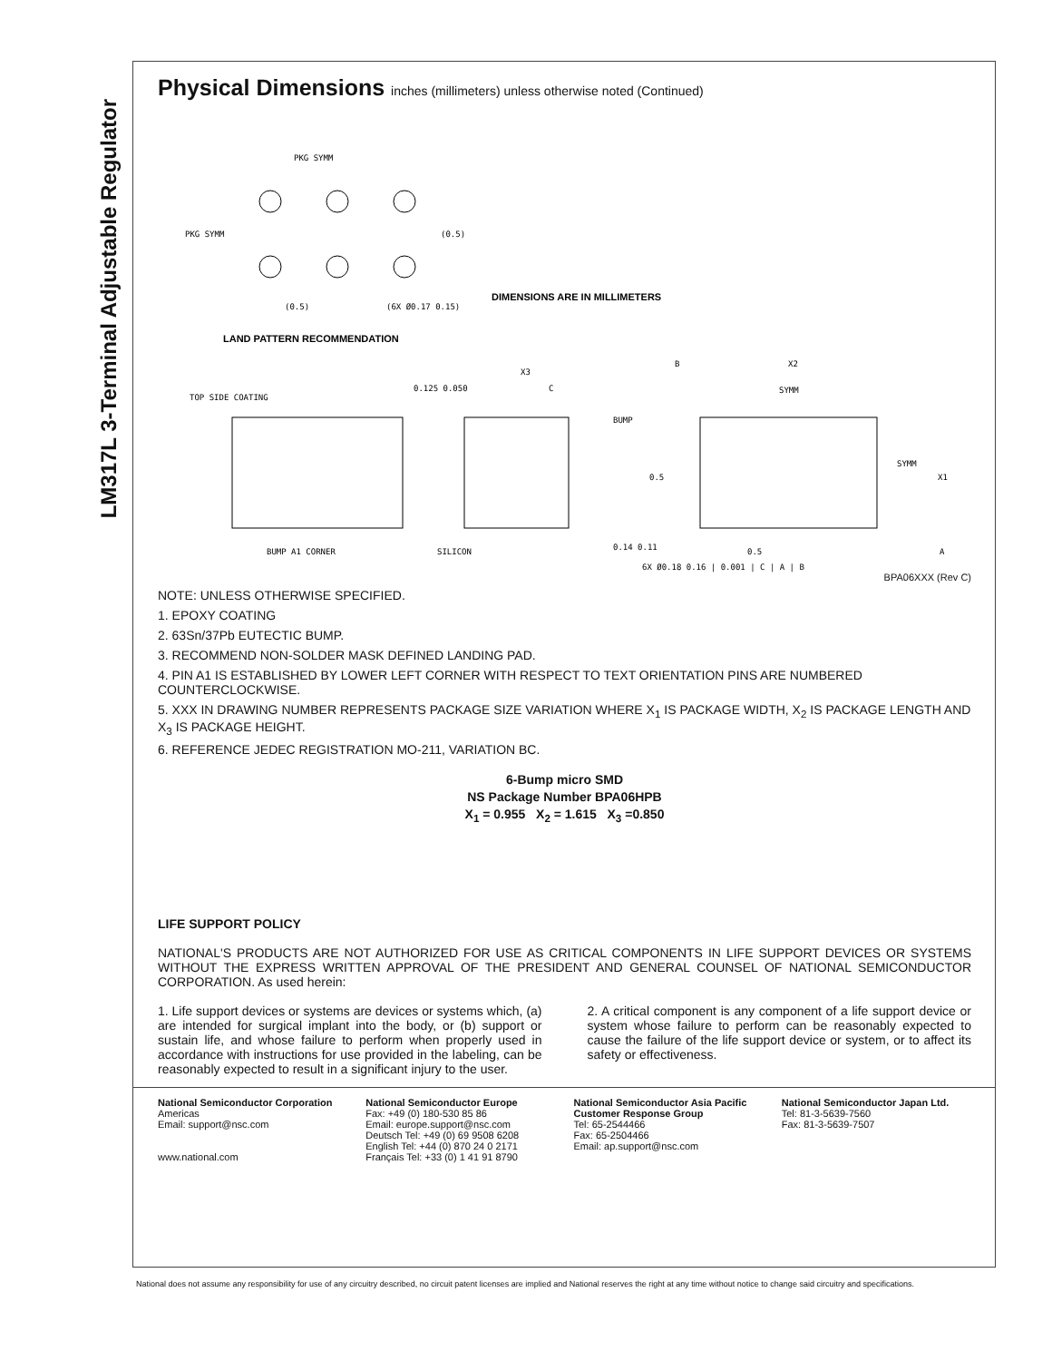LM317L 3-Terminal Adjustable Regulator
Physical Dimensions inches (millimeters) unless otherwise noted (Continued)
PKG SYMM
PKG SYMM
(0.5)
(0.5)
(6X Ø0.17 0.15)
DIMENSIONS ARE IN MILLIMETERS
LAND PATTERN RECOMMENDATION
TOP SIDE COATING
0.125 0.050
X3
C
BUMP
B
X2
SYMM
SYMM
X1
0.5
BUMP A1 CORNER
SILICON
0.14 0.11
6X Ø0.18 0.16 | 0.001 | C | A | B
0.5
A
BPA06XXX (Rev C)
NOTE: UNLESS OTHERWISE SPECIFIED.
1. EPOXY COATING
2. 63Sn/37Pb EUTECTIC BUMP.
3. RECOMMEND NON-SOLDER MASK DEFINED LANDING PAD.
4. PIN A1 IS ESTABLISHED BY LOWER LEFT CORNER WITH RESPECT TO TEXT ORIENTATION PINS ARE NUMBERED COUNTERCLOCKWISE.
5. XXX IN DRAWING NUMBER REPRESENTS PACKAGE SIZE VARIATION WHERE X<sub>1</sub> IS PACKAGE WIDTH, X<sub>2</sub> IS PACKAGE LENGTH AND X<sub>3</sub> IS PACKAGE HEIGHT.
6. REFERENCE JEDEC REGISTRATION MO-211, VARIATION BC.
6-Bump micro SMD
NS Package Number BPA06HPB
X<sub>1</sub> = 0.955 X<sub>2</sub> = 1.615 X<sub>3</sub> =0.850
LIFE SUPPORT POLICY
NATIONAL'S PRODUCTS ARE NOT AUTHORIZED FOR USE AS CRITICAL COMPONENTS IN LIFE SUPPORT DEVICES OR SYSTEMS WITHOUT THE EXPRESS WRITTEN APPROVAL OF THE PRESIDENT AND GENERAL COUNSEL OF NATIONAL SEMICONDUCTOR CORPORATION. As used herein:
1. Life support devices or systems are devices or systems which, (a) are intended for surgical implant into the body, or (b) support or sustain life, and whose failure to perform when properly used in accordance with instructions for use provided in the labeling, can be reasonably expected to result in a significant injury to the user.
2. A critical component is any component of a life support device or system whose failure to perform can be reasonably expected to cause the failure of the life support device or system, or to affect its safety or effectiveness.
National Semiconductor Corporation
Americas
Email: support@nsc.com
www.national.com
National Semiconductor Europe
Fax: +49 (0) 180-530 85 86
Email: europe.support@nsc.com
Deutsch Tel: +49 (0) 69 9508 6208
English Tel: +44 (0) 870 24 0 2171
Français Tel: +33 (0) 1 41 91 8790
National Semiconductor Asia Pacific Customer Response Group
Tel: 65-2544466
Fax: 65-2504466
Email: ap.support@nsc.com
National Semiconductor Japan Ltd.
Tel: 81-3-5639-7560
Fax: 81-3-5639-7507
National does not assume any responsibility for use of any circuitry described, no circuit patent licenses are implied and National reserves the right at any time without notice to change said circuitry and specifications.